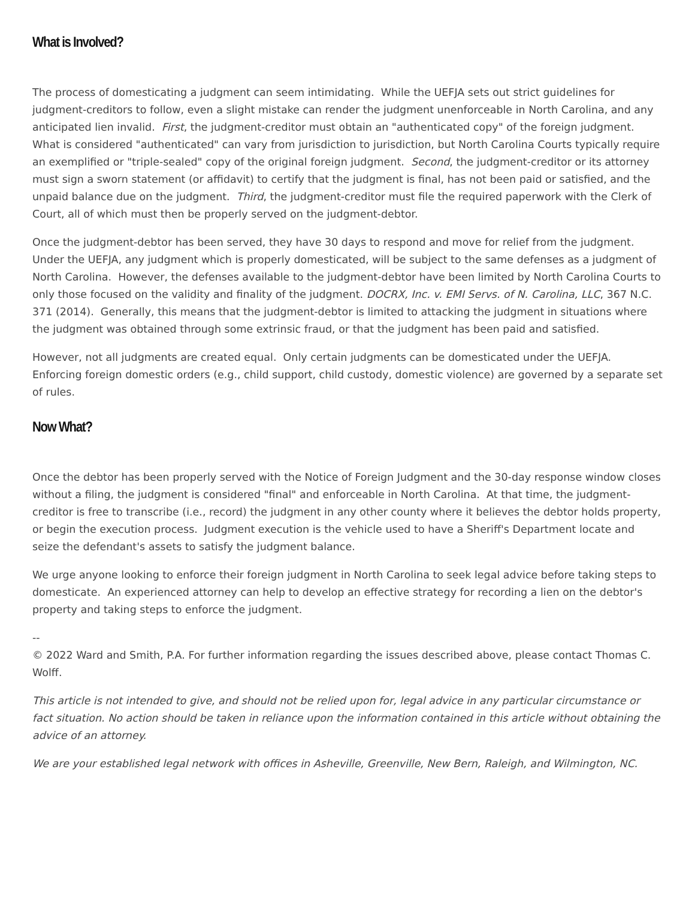What is Involved?
The process of domesticating a judgment can seem intimidating. While the UEFJA sets out strict guidelines for judgment-creditors to follow, even a slight mistake can render the judgment unenforceable in North Carolina, and any anticipated lien invalid. First, the judgment-creditor must obtain an "authenticated copy" of the foreign judgment. What is considered "authenticated" can vary from jurisdiction to jurisdiction, but North Carolina Courts typically require an exemplified or "triple-sealed" copy of the original foreign judgment. Second, the judgment-creditor or its attorney must sign a sworn statement (or affidavit) to certify that the judgment is final, has not been paid or satisfied, and the unpaid balance due on the judgment. Third, the judgment-creditor must file the required paperwork with the Clerk of Court, all of which must then be properly served on the judgment-debtor.
Once the judgment-debtor has been served, they have 30 days to respond and move for relief from the judgment. Under the UEFJA, any judgment which is properly domesticated, will be subject to the same defenses as a judgment of North Carolina. However, the defenses available to the judgment-debtor have been limited by North Carolina Courts to only those focused on the validity and finality of the judgment. DOCRX, Inc. v. EMI Servs. of N. Carolina, LLC, 367 N.C. 371 (2014). Generally, this means that the judgment-debtor is limited to attacking the judgment in situations where the judgment was obtained through some extrinsic fraud, or that the judgment has been paid and satisfied.
However, not all judgments are created equal. Only certain judgments can be domesticated under the UEFJA. Enforcing foreign domestic orders (e.g., child support, child custody, domestic violence) are governed by a separate set of rules.
Now What?
Once the debtor has been properly served with the Notice of Foreign Judgment and the 30-day response window closes without a filing, the judgment is considered "final" and enforceable in North Carolina. At that time, the judgment-creditor is free to transcribe (i.e., record) the judgment in any other county where it believes the debtor holds property, or begin the execution process. Judgment execution is the vehicle used to have a Sheriff's Department locate and seize the defendant's assets to satisfy the judgment balance.
We urge anyone looking to enforce their foreign judgment in North Carolina to seek legal advice before taking steps to domesticate. An experienced attorney can help to develop an effective strategy for recording a lien on the debtor's property and taking steps to enforce the judgment.
--
© 2022 Ward and Smith, P.A. For further information regarding the issues described above, please contact Thomas C. Wolff.
This article is not intended to give, and should not be relied upon for, legal advice in any particular circumstance or fact situation. No action should be taken in reliance upon the information contained in this article without obtaining the advice of an attorney.
We are your established legal network with offices in Asheville, Greenville, New Bern, Raleigh, and Wilmington, NC.